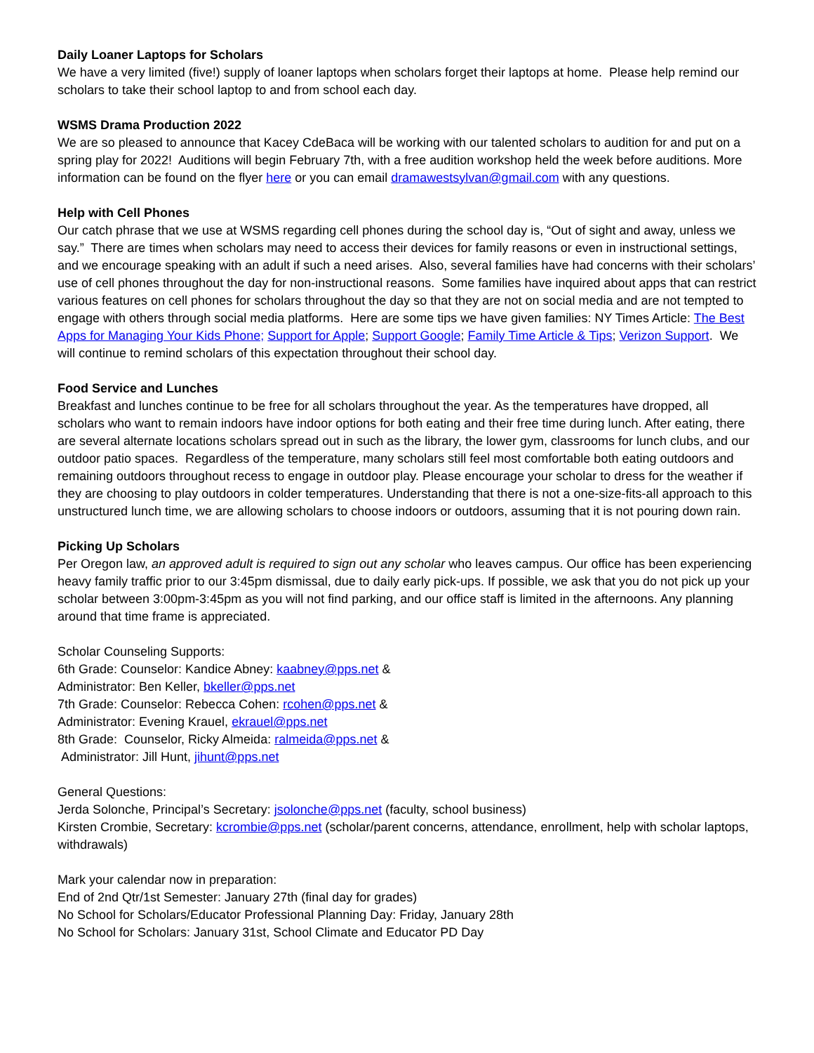Daily Loaner Laptops for Scholars
We have a very limited (five!) supply of loaner laptops when scholars forget their laptops at home. Please help remind our scholars to take their school laptop to and from school each day.
WSMS Drama Production 2022
We are so pleased to announce that Kacey CdeBaca will be working with our talented scholars to audition for and put on a spring play for 2022! Auditions will begin February 7th, with a free audition workshop held the week before auditions. More information can be found on the flyer here or you can email dramawestsylvan@gmail.com with any questions.
Help with Cell Phones
Our catch phrase that we use at WSMS regarding cell phones during the school day is, “Out of sight and away, unless we say.” There are times when scholars may need to access their devices for family reasons or even in instructional settings, and we encourage speaking with an adult if such a need arises. Also, several families have had concerns with their scholars’ use of cell phones throughout the day for non-instructional reasons. Some families have inquired about apps that can restrict various features on cell phones for scholars throughout the day so that they are not on social media and are not tempted to engage with others through social media platforms. Here are some tips we have given families: NY Times Article: The Best Apps for Managing Your Kids Phone; Support for Apple; Support Google; Family Time Article & Tips; Verizon Support. We will continue to remind scholars of this expectation throughout their school day.
Food Service and Lunches
Breakfast and lunches continue to be free for all scholars throughout the year. As the temperatures have dropped, all scholars who want to remain indoors have indoor options for both eating and their free time during lunch. After eating, there are several alternate locations scholars spread out in such as the library, the lower gym, classrooms for lunch clubs, and our outdoor patio spaces. Regardless of the temperature, many scholars still feel most comfortable both eating outdoors and remaining outdoors throughout recess to engage in outdoor play. Please encourage your scholar to dress for the weather if they are choosing to play outdoors in colder temperatures. Understanding that there is not a one-size-fits-all approach to this unstructured lunch time, we are allowing scholars to choose indoors or outdoors, assuming that it is not pouring down rain.
Picking Up Scholars
Per Oregon law, an approved adult is required to sign out any scholar who leaves campus. Our office has been experiencing heavy family traffic prior to our 3:45pm dismissal, due to daily early pick-ups. If possible, we ask that you do not pick up your scholar between 3:00pm-3:45pm as you will not find parking, and our office staff is limited in the afternoons. Any planning around that time frame is appreciated.
Scholar Counseling Supports:
6th Grade: Counselor: Kandice Abney: kaabney@pps.net &
Administrator: Ben Keller, bkeller@pps.net
7th Grade: Counselor: Rebecca Cohen: rcohen@pps.net &
Administrator: Evening Krauel, ekrauel@pps.net
8th Grade: Counselor, Ricky Almeida: ralmeida@pps.net &
Administrator: Jill Hunt, jihunt@pps.net
General Questions:
Jerda Solonche, Principal’s Secretary: jsolonche@pps.net (faculty, school business)
Kirsten Crombie, Secretary: kcrombie@pps.net (scholar/parent concerns, attendance, enrollment, help with scholar laptops, withdrawals)
Mark your calendar now in preparation:
End of 2nd Qtr/1st Semester: January 27th (final day for grades)
No School for Scholars/Educator Professional Planning Day: Friday, January 28th
No School for Scholars: January 31st, School Climate and Educator PD Day